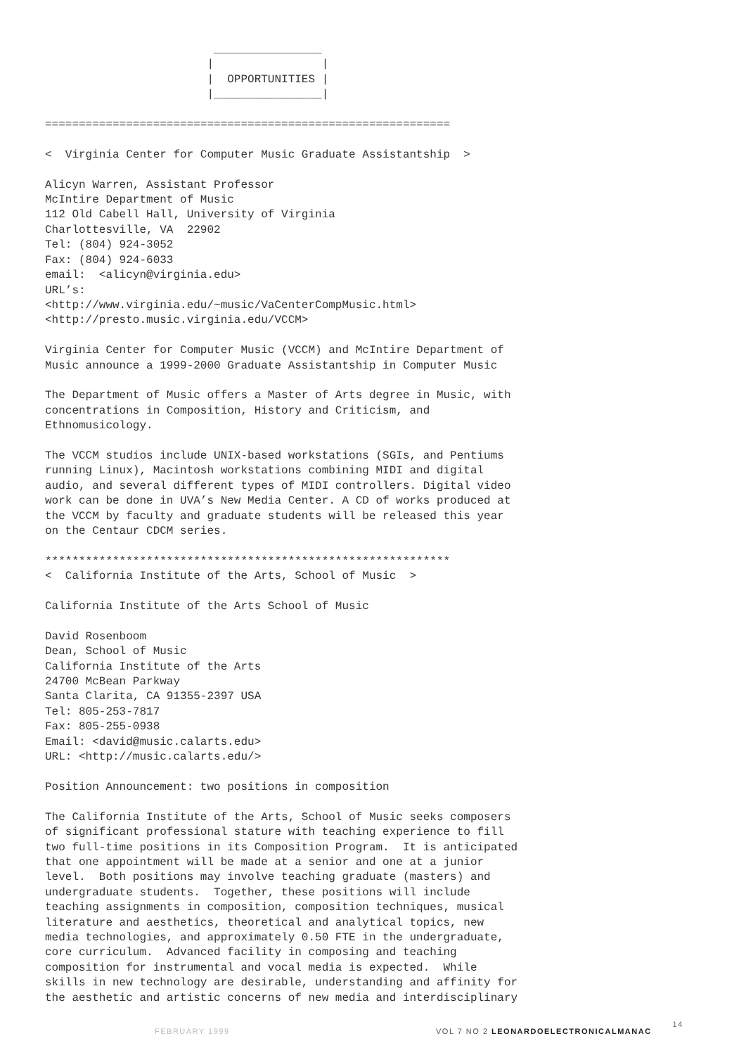________________
                        |                |
                        |  OPPORTUNITIES |
                        |________________|

============================================================

<  Virginia Center for Computer Music Graduate Assistantship  >

Alicyn Warren, Assistant Professor
McIntire Department of Music
112 Old Cabell Hall, University of Virginia
Charlottesville, VA  22902
Tel: (804) 924-3052
Fax: (804) 924-6033
email:  <alicyn@virginia.edu>
URL’s:
<http://www.virginia.edu/~music/VaCenterCompMusic.html>
<http://presto.music.virginia.edu/VCCM>

Virginia Center for Computer Music (VCCM) and McIntire Department of
Music announce a 1999-2000 Graduate Assistantship in Computer Music

The Department of Music offers a Master of Arts degree in Music, with
concentrations in Composition, History and Criticism, and
Ethnomusicology.

The VCCM studios include UNIX-based workstations (SGIs, and Pentiums
running Linux), Macintosh workstations combining MIDI and digital
audio, and several different types of MIDI controllers. Digital video
work can be done in UVA’s New Media Center. A CD of works produced at
the VCCM by faculty and graduate students will be released this year
on the Centaur CDCM series.

************************************************************
<  California Institute of the Arts, School of Music  >

California Institute of the Arts School of Music

David Rosenboom
Dean, School of Music
California Institute of the Arts
24700 McBean Parkway
Santa Clarita, CA 91355-2397 USA
Tel: 805-253-7817
Fax: 805-255-0938
Email: <david@music.calarts.edu>
URL: <http://music.calarts.edu/>

Position Announcement: two positions in composition

The California Institute of the Arts, School of Music seeks composers
of significant professional stature with teaching experience to fill
two full-time positions in its Composition Program.  It is anticipated
that one appointment will be made at a senior and one at a junior
level.  Both positions may involve teaching graduate (masters) and
undergraduate students.  Together, these positions will include
teaching assignments in composition, composition techniques, musical
literature and aesthetics, theoretical and analytical topics, new
media technologies, and approximately 0.50 FTE in the undergraduate,
core curriculum.  Advanced facility in composing and teaching
composition for instrumental and vocal media is expected.  While
skills in new technology are desirable, understanding and affinity for
the aesthetic and artistic concerns of new media and interdisciplinary
FEBRUARY 1999 VOL 7 NO 2 LEONARDOELECTRONICALMANAC 14